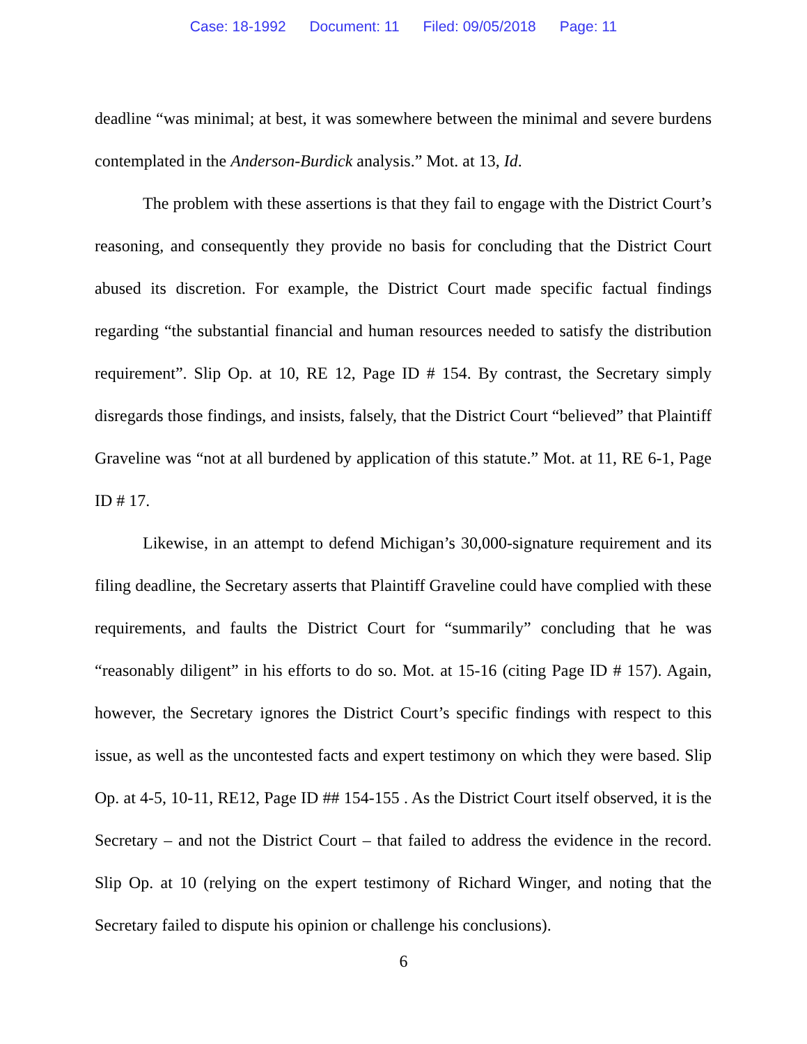Case: 18-1992 Document: 11 Filed: 09/05/2018 Page: 11
deadline “was minimal; at best, it was somewhere between the minimal and severe burdens contemplated in the Anderson-Burdick analysis.” Mot. at 13, Id.
The problem with these assertions is that they fail to engage with the District Court’s reasoning, and consequently they provide no basis for concluding that the District Court abused its discretion. For example, the District Court made specific factual findings regarding “the substantial financial and human resources needed to satisfy the distribution requirement”. Slip Op. at 10, RE 12, Page ID # 154. By contrast, the Secretary simply disregards those findings, and insists, falsely, that the District Court “believed” that Plaintiff Graveline was “not at all burdened by application of this statute.” Mot. at 11, RE 6-1, Page ID # 17.
Likewise, in an attempt to defend Michigan’s 30,000-signature requirement and its filing deadline, the Secretary asserts that Plaintiff Graveline could have complied with these requirements, and faults the District Court for “summarily” concluding that he was “reasonably diligent” in his efforts to do so. Mot. at 15-16 (citing Page ID # 157). Again, however, the Secretary ignores the District Court’s specific findings with respect to this issue, as well as the uncontested facts and expert testimony on which they were based. Slip Op. at 4-5, 10-11, RE12, Page ID ## 154-155 . As the District Court itself observed, it is the Secretary – and not the District Court – that failed to address the evidence in the record. Slip Op. at 10 (relying on the expert testimony of Richard Winger, and noting that the Secretary failed to dispute his opinion or challenge his conclusions).
6